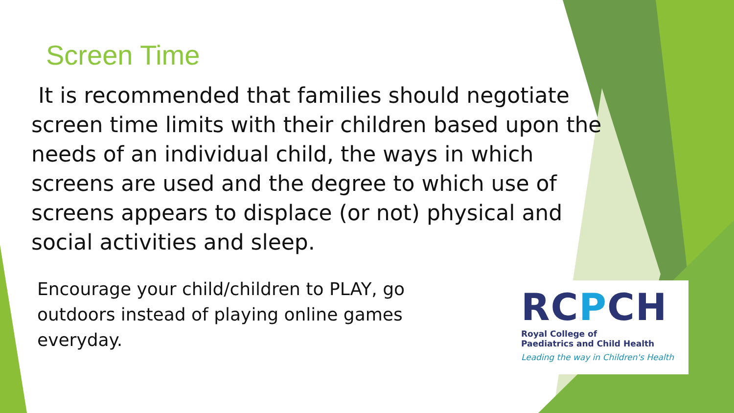Screen Time
It is recommended that families should negotiate screen time limits with their children based upon the needs of an individual child, the ways in which screens are used and the degree to which use of screens appears to displace (or not) physical and social activities and sleep.
Encourage your child/children to PLAY, go outdoors instead of playing online games everyday.
RCPCH
Royal College of
Paediatrics and Child Health
Leading the way in Children's Health